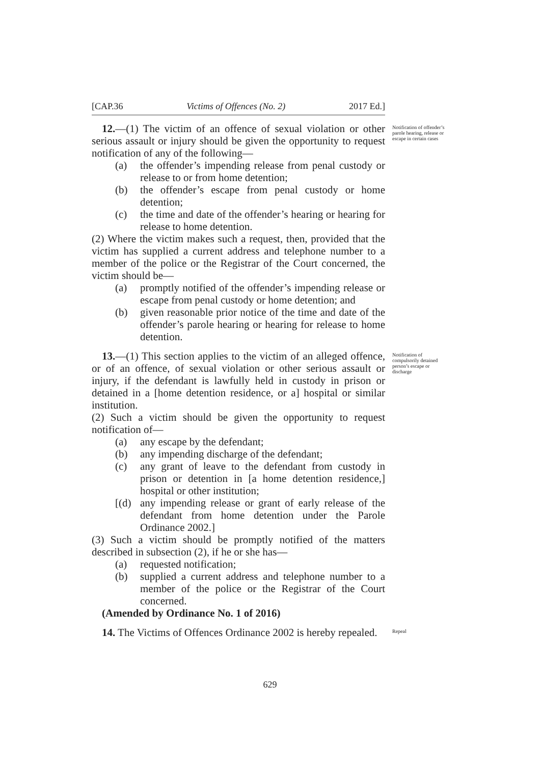[CAP.36 Victims of Offences (No. 2) 2017 Ed.]
12.—(1) The victim of an offence of sexual violation or other serious assault or injury should be given the opportunity to request notification of any of the following—
(a) the offender’s impending release from penal custody or release to or from home detention;
(b) the offender’s escape from penal custody or home detention;
(c) the time and date of the offender’s hearing or hearing for release to home detention.
(2) Where the victim makes such a request, then, provided that the victim has supplied a current address and telephone number to a member of the police or the Registrar of the Court concerned, the victim should be—
(a) promptly notified of the offender’s impending release or escape from penal custody or home detention; and
(b) given reasonable prior notice of the time and date of the offender’s parole hearing or hearing for release to home detention.
Notification of offender’s parole hearing, release or escape in certain cases
13.—(1) This section applies to the victim of an alleged offence, or of an offence, of sexual violation or other serious assault or injury, if the defendant is lawfully held in custody in prison or detained in a [home detention residence, or a] hospital or similar institution.
(2) Such a victim should be given the opportunity to request notification of—
(a) any escape by the defendant;
(b) any impending discharge of the defendant;
(c) any grant of leave to the defendant from custody in prison or detention in [a home detention residence,] hospital or other institution;
[(d) any impending release or grant of early release of the defendant from home detention under the Parole Ordinance 2002.]
(3) Such a victim should be promptly notified of the matters described in subsection (2), if he or she has—
(a) requested notification;
(b) supplied a current address and telephone number to a member of the police or the Registrar of the Court concerned.
(Amended by Ordinance No. 1 of 2016)
Notification of compulsorily detained person’s escape or discharge
14. The Victims of Offences Ordinance 2002 is hereby repealed.
Repeal
629